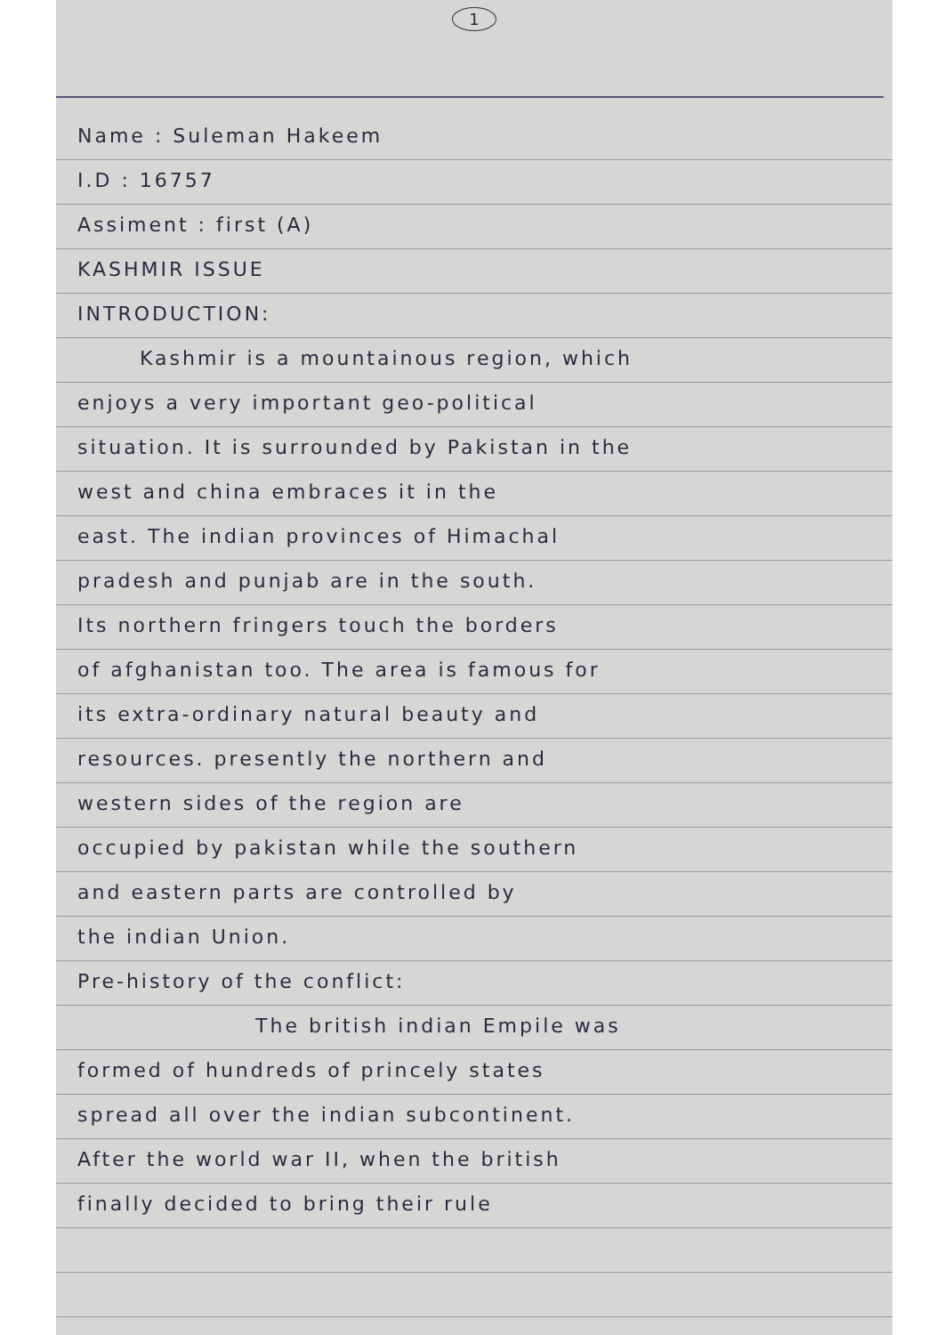1
Name : Suleman Hakeem
I.D : 16757
Assiment : first (A)
KASHMIR ISSUE
INTRODUCTION:
Kashmir is a mountainous region, which
enjoys a very important geo-political
situation. It is surrounded by Pakistan in the
west and china embraces it in the
east. The indian provinces of Himachal
pradesh and punjab are in the south.
Its northern fringers touch the borders
of afghanistan too. The area is famous for
its extra-ordinary natural beauty and
resources. presently the northern and
western sides of the region are
occupied by pakistan while the southern
and eastern parts are controlled by
the indian Union.
Pre-history of the conflict:
The british indian Empile was
formed of hundreds of princely states
spread all over the indian subcontinent.
After the world war II, when the british
finally decided to bring their rule